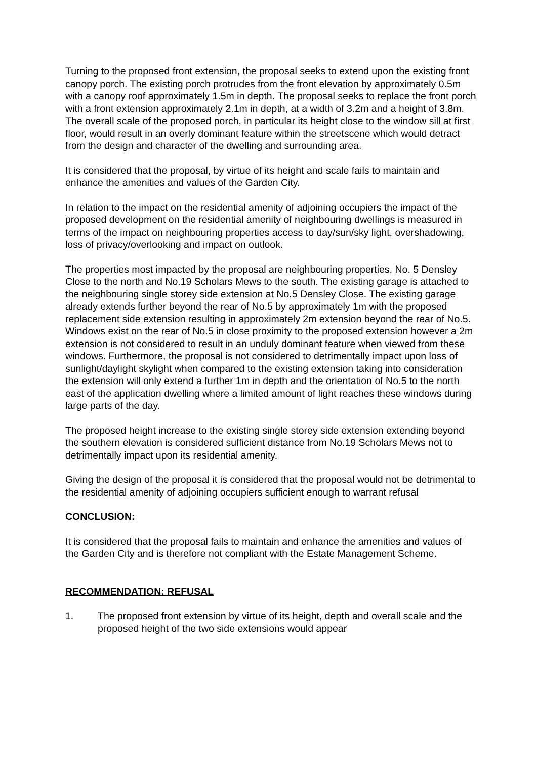Turning to the proposed front extension, the proposal seeks to extend upon the existing front canopy porch. The existing porch protrudes from the front elevation by approximately 0.5m with a canopy roof approximately 1.5m in depth. The proposal seeks to replace the front porch with a front extension approximately 2.1m in depth, at a width of 3.2m and a height of 3.8m. The overall scale of the proposed porch, in particular its height close to the window sill at first floor, would result in an overly dominant feature within the streetscene which would detract from the design and character of the dwelling and surrounding area.
It is considered that the proposal, by virtue of its height and scale fails to maintain and enhance the amenities and values of the Garden City.
In relation to the impact on the residential amenity of adjoining occupiers the impact of the proposed development on the residential amenity of neighbouring dwellings is measured in terms of the impact on neighbouring properties access to day/sun/sky light, overshadowing, loss of privacy/overlooking and impact on outlook.
The properties most impacted by the proposal are neighbouring properties, No. 5 Densley Close to the north and No.19 Scholars Mews to the south. The existing garage is attached to the neighbouring single storey side extension at No.5 Densley Close. The existing garage already extends further beyond the rear of No.5 by approximately 1m with the proposed replacement side extension resulting in approximately 2m extension beyond the rear of No.5. Windows exist on the rear of No.5 in close proximity to the proposed extension however a 2m extension is not considered to result in an unduly dominant feature when viewed from these windows. Furthermore, the proposal is not considered to detrimentally impact upon loss of sunlight/daylight skylight when compared to the existing extension taking into consideration the extension will only extend a further 1m in depth and the orientation of No.5 to the north east of the application dwelling where a limited amount of light reaches these windows during large parts of the day.
The proposed height increase to the existing single storey side extension extending beyond the southern elevation is considered sufficient distance from No.19 Scholars Mews not to detrimentally impact upon its residential amenity.
Giving the design of the proposal it is considered that the proposal would not be detrimental to the residential amenity of adjoining occupiers sufficient enough to warrant refusal
CONCLUSION:
It is considered that the proposal fails to maintain and enhance the amenities and values of the Garden City and is therefore not compliant with the Estate Management Scheme.
RECOMMENDATION: REFUSAL
1. The proposed front extension by virtue of its height, depth and overall scale and the proposed height of the two side extensions would appear